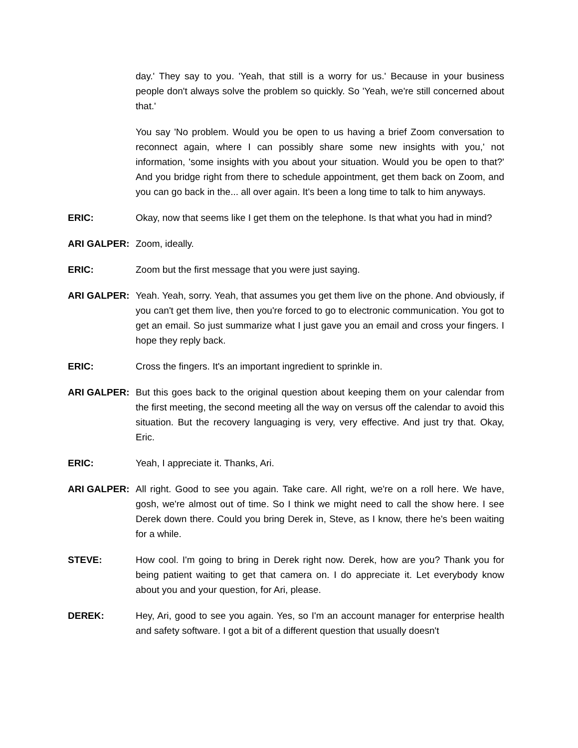day.' They say to you. 'Yeah, that still is a worry for us.' Because in your business people don't always solve the problem so quickly. So 'Yeah, we're still concerned about that.'
You say 'No problem. Would you be open to us having a brief Zoom conversation to reconnect again, where I can possibly share some new insights with you,' not information, 'some insights with you about your situation. Would you be open to that?' And you bridge right from there to schedule appointment, get them back on Zoom, and you can go back in the... all over again. It's been a long time to talk to him anyways.
ERIC: Okay, now that seems like I get them on the telephone. Is that what you had in mind?
ARI GALPER: Zoom, ideally.
ERIC: Zoom but the first message that you were just saying.
ARI GALPER: Yeah. Yeah, sorry. Yeah, that assumes you get them live on the phone. And obviously, if you can't get them live, then you're forced to go to electronic communication. You got to get an email. So just summarize what I just gave you an email and cross your fingers. I hope they reply back.
ERIC: Cross the fingers. It's an important ingredient to sprinkle in.
ARI GALPER: But this goes back to the original question about keeping them on your calendar from the first meeting, the second meeting all the way on versus off the calendar to avoid this situation. But the recovery languaging is very, very effective. And just try that. Okay, Eric.
ERIC: Yeah, I appreciate it. Thanks, Ari.
ARI GALPER: All right. Good to see you again. Take care. All right, we're on a roll here. We have, gosh, we're almost out of time. So I think we might need to call the show here. I see Derek down there. Could you bring Derek in, Steve, as I know, there he's been waiting for a while.
STEVE: How cool. I'm going to bring in Derek right now. Derek, how are you? Thank you for being patient waiting to get that camera on. I do appreciate it. Let everybody know about you and your question, for Ari, please.
DEREK: Hey, Ari, good to see you again. Yes, so I'm an account manager for enterprise health and safety software. I got a bit of a different question that usually doesn't